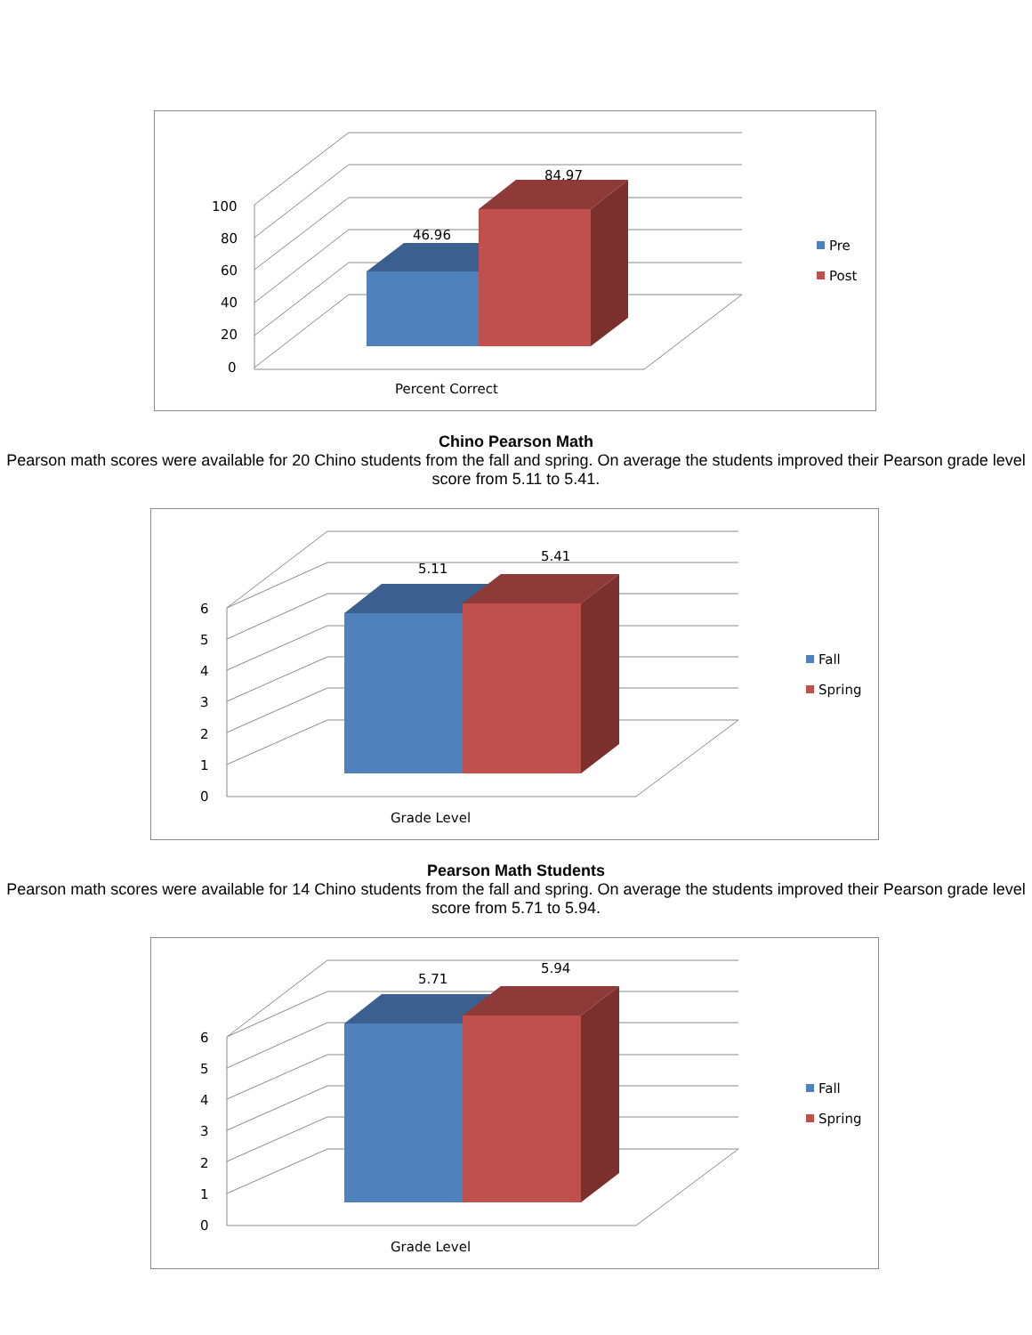100
80
60
40
20
0
46.96
84.97
Percent Correct
Pre
Post
Chino Pearson Math
Pearson math scores were available for 20 Chino students from the fall and spring. On average the students improved their Pearson grade level score from 5.11 to 5.41.
6
5
4
3
2
1
0
5.11
5.41
Grade Level
Fall
Spring
Pearson Math Students
Pearson math scores were available for 14 Chino students from the fall and spring. On average the students improved their Pearson grade level score from 5.71 to 5.94.
6
5
4
3
2
1
0
5.71
5.94
Grade Level
Fall
Spring